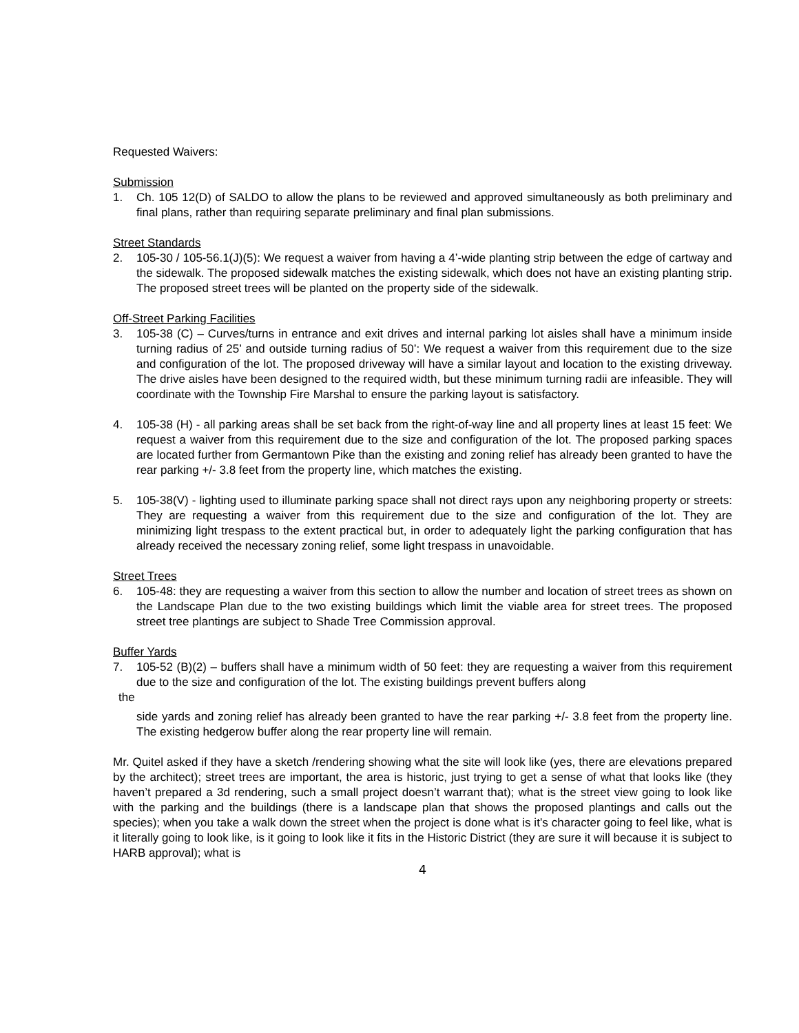Requested Waivers:
Submission
1. Ch. 105 12(D) of SALDO to allow the plans to be reviewed and approved simultaneously as both preliminary and final plans, rather than requiring separate preliminary and final plan submissions.
Street Standards
2. 105-30 / 105-56.1(J)(5): We request a waiver from having a 4’-wide planting strip between the edge of cartway and the sidewalk. The proposed sidewalk matches the existing sidewalk, which does not have an existing planting strip. The proposed street trees will be planted on the property side of the sidewalk.
Off-Street Parking Facilities
3. 105-38 (C) – Curves/turns in entrance and exit drives and internal parking lot aisles shall have a minimum inside turning radius of 25’ and outside turning radius of 50’: We request a waiver from this requirement due to the size and configuration of the lot. The proposed driveway will have a similar layout and location to the existing driveway. The drive aisles have been designed to the required width, but these minimum turning radii are infeasible. They will coordinate with the Township Fire Marshal to ensure the parking layout is satisfactory.
4. 105-38 (H) - all parking areas shall be set back from the right-of-way line and all property lines at least 15 feet: We request a waiver from this requirement due to the size and configuration of the lot. The proposed parking spaces are located further from Germantown Pike than the existing and zoning relief has already been granted to have the rear parking +/- 3.8 feet from the property line, which matches the existing.
5. 105-38(V) - lighting used to illuminate parking space shall not direct rays upon any neighboring property or streets: They are requesting a waiver from this requirement due to the size and configuration of the lot. They are minimizing light trespass to the extent practical but, in order to adequately light the parking configuration that has already received the necessary zoning relief, some light trespass in unavoidable.
Street Trees
6. 105-48: they are requesting a waiver from this section to allow the number and location of street trees as shown on the Landscape Plan due to the two existing buildings which limit the viable area for street trees. The proposed street tree plantings are subject to Shade Tree Commission approval.
Buffer Yards
7. 105-52 (B)(2) – buffers shall have a minimum width of 50 feet: they are requesting a waiver from this requirement due to the size and configuration of the lot. The existing buildings prevent buffers along
the
side yards and zoning relief has already been granted to have the rear parking +/- 3.8 feet from the property line. The existing hedgerow buffer along the rear property line will remain.
Mr. Quitel asked if they have a sketch /rendering showing what the site will look like (yes, there are elevations prepared by the architect); street trees are important, the area is historic, just trying to get a sense of what that looks like (they haven’t prepared a 3d rendering, such a small project doesn’t warrant that); what is the street view going to look like with the parking and the buildings (there is a landscape plan that shows the proposed plantings and calls out the species); when you take a walk down the street when the project is done what is it’s character going to feel like, what is it literally going to look like, is it going to look like it fits in the Historic District (they are sure it will because it is subject to HARB approval); what is
4